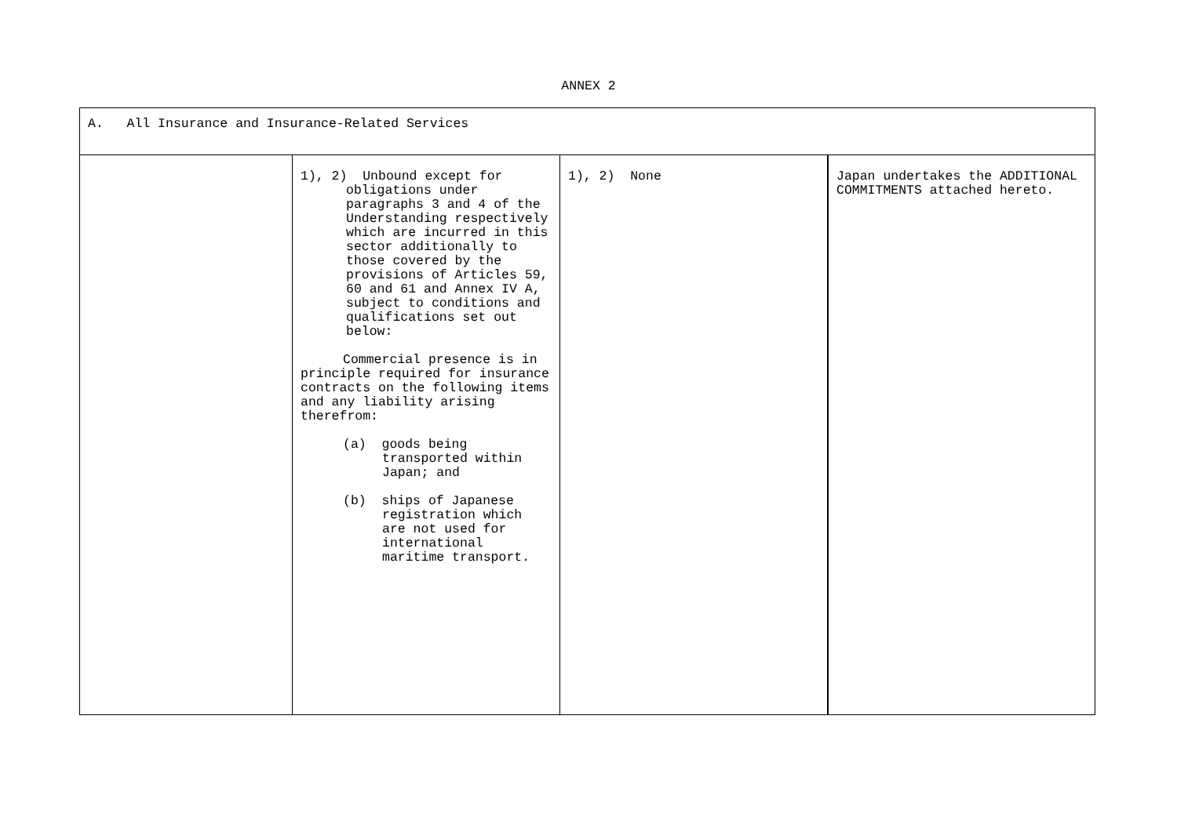ANNEX 2
| A. All Insurance and Insurance-Related Services | | | |
| | 1), 2) Unbound except for obligations under paragraphs 3 and 4 of the Understanding respectively which are incurred in this sector additionally to those covered by the provisions of Articles 59, 60 and 61 and Annex IV A, subject to conditions and qualifications set out below: Commercial presence is in principle required for insurance contracts on the following items and any liability arising therefrom: (a) goods being transported within Japan; and (b) ships of Japanese registration which are not used for international maritime transport. | 1), 2) None | Japan undertakes the ADDITIONAL COMMITMENTS attached hereto. |